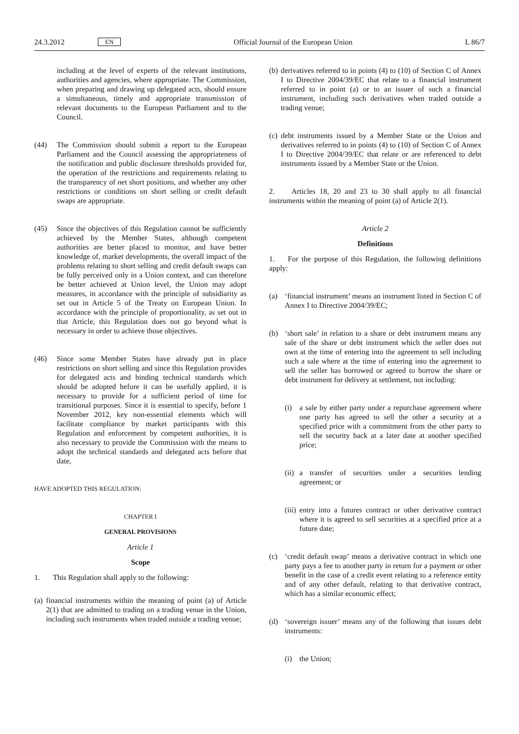24.3.2012 EN Official Journal of the European Union L 86/7
including at the level of experts of the relevant institutions, authorities and agencies, where appropriate. The Commission, when preparing and drawing up delegated acts, should ensure a simultaneous, timely and appropriate transmission of relevant documents to the European Parliament and to the Council.
(44) The Commission should submit a report to the European Parliament and the Council assessing the appropriateness of the notification and public disclosure thresholds provided for, the operation of the restrictions and requirements relating to the transparency of net short positions, and whether any other restrictions or conditions on short selling or credit default swaps are appropriate.
(45) Since the objectives of this Regulation cannot be sufficiently achieved by the Member States, although competent authorities are better placed to monitor, and have better knowledge of, market developments, the overall impact of the problems relating to short selling and credit default swaps can be fully perceived only in a Union context, and can therefore be better achieved at Union level, the Union may adopt measures, in accordance with the principle of subsidiarity as set out in Article 5 of the Treaty on European Union. In accordance with the principle of proportionality, as set out in that Article, this Regulation does not go beyond what is necessary in order to achieve those objectives.
(46) Since some Member States have already put in place restrictions on short selling and since this Regulation provides for delegated acts and binding technical standards which should be adopted before it can be usefully applied, it is necessary to provide for a sufficient period of time for transitional purposes. Since it is essential to specify, before 1 November 2012, key non-essential elements which will facilitate compliance by market participants with this Regulation and enforcement by competent authorities, it is also necessary to provide the Commission with the means to adopt the technical standards and delegated acts before that date,
HAVE ADOPTED THIS REGULATION:
CHAPTER I
GENERAL PROVISIONS
Article 1
Scope
1. This Regulation shall apply to the following:
(a) financial instruments within the meaning of point (a) of Article 2(1) that are admitted to trading on a trading venue in the Union, including such instruments when traded outside a trading venue;
(b) derivatives referred to in points (4) to (10) of Section C of Annex I to Directive 2004/39/EC that relate to a financial instrument referred to in point (a) or to an issuer of such a financial instrument, including such derivatives when traded outside a trading venue;
(c) debt instruments issued by a Member State or the Union and derivatives referred to in points (4) to (10) of Section C of Annex I to Directive 2004/39/EC that relate or are referenced to debt instruments issued by a Member State or the Union.
2. Articles 18, 20 and 23 to 30 shall apply to all financial instruments within the meaning of point (a) of Article 2(1).
Article 2
Definitions
1. For the purpose of this Regulation, the following definitions apply:
(a) ‘financial instrument’ means an instrument listed in Section C of Annex I to Directive 2004/39/EC;
(b) ‘short sale’ in relation to a share or debt instrument means any sale of the share or debt instrument which the seller does not own at the time of entering into the agreement to sell including such a sale where at the time of entering into the agreement to sell the seller has borrowed or agreed to borrow the share or debt instrument for delivery at settlement, not including:
(i) a sale by either party under a repurchase agreement where one party has agreed to sell the other a security at a specified price with a commitment from the other party to sell the security back at a later date at another specified price;
(ii) a transfer of securities under a securities lending agreement; or
(iii) entry into a futures contract or other derivative contract where it is agreed to sell securities at a specified price at a future date;
(c) ‘credit default swap’ means a derivative contract in which one party pays a fee to another party in return for a payment or other benefit in the case of a credit event relating to a reference entity and of any other default, relating to that derivative contract, which has a similar economic effect;
(d) ‘sovereign issuer’ means any of the following that issues debt instruments:
(i) the Union;